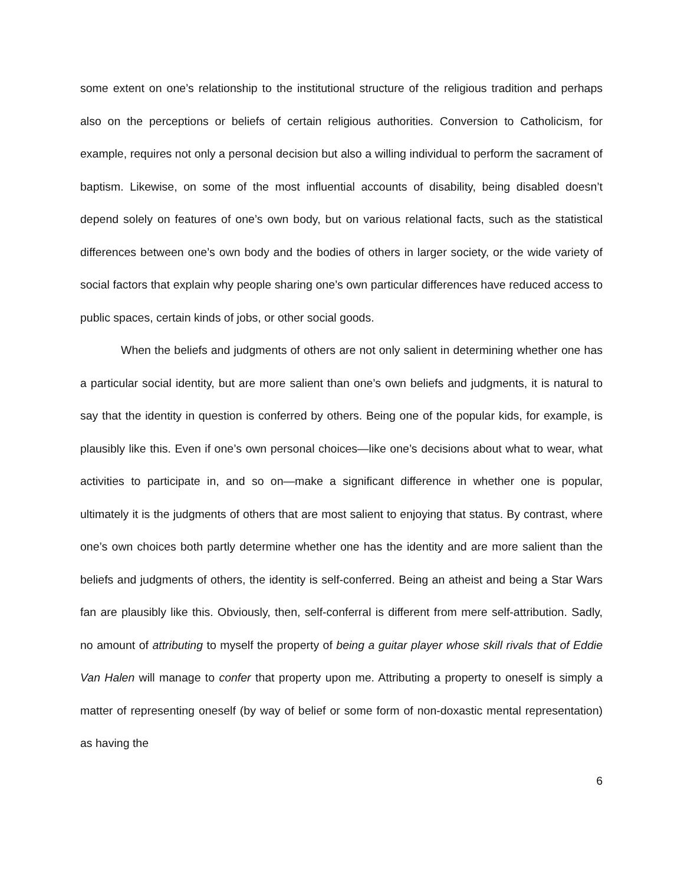some extent on one’s relationship to the institutional structure of the religious tradition and perhaps also on the perceptions or beliefs of certain religious authorities. Conversion to Catholicism, for example, requires not only a personal decision but also a willing individual to perform the sacrament of baptism. Likewise, on some of the most influential accounts of disability, being disabled doesn’t depend solely on features of one’s own body, but on various relational facts, such as the statistical differences between one’s own body and the bodies of others in larger society, or the wide variety of social factors that explain why people sharing one’s own particular differences have reduced access to public spaces, certain kinds of jobs, or other social goods.
When the beliefs and judgments of others are not only salient in determining whether one has a particular social identity, but are more salient than one’s own beliefs and judgments, it is natural to say that the identity in question is conferred by others. Being one of the popular kids, for example, is plausibly like this. Even if one’s own personal choices—like one’s decisions about what to wear, what activities to participate in, and so on—make a significant difference in whether one is popular, ultimately it is the judgments of others that are most salient to enjoying that status. By contrast, where one’s own choices both partly determine whether one has the identity and are more salient than the beliefs and judgments of others, the identity is self-conferred. Being an atheist and being a Star Wars fan are plausibly like this. Obviously, then, self-conferral is different from mere self-attribution. Sadly, no amount of attributing to myself the property of being a guitar player whose skill rivals that of Eddie Van Halen will manage to confer that property upon me. Attributing a property to oneself is simply a matter of representing oneself (by way of belief or some form of non-doxastic mental representation) as having the
6